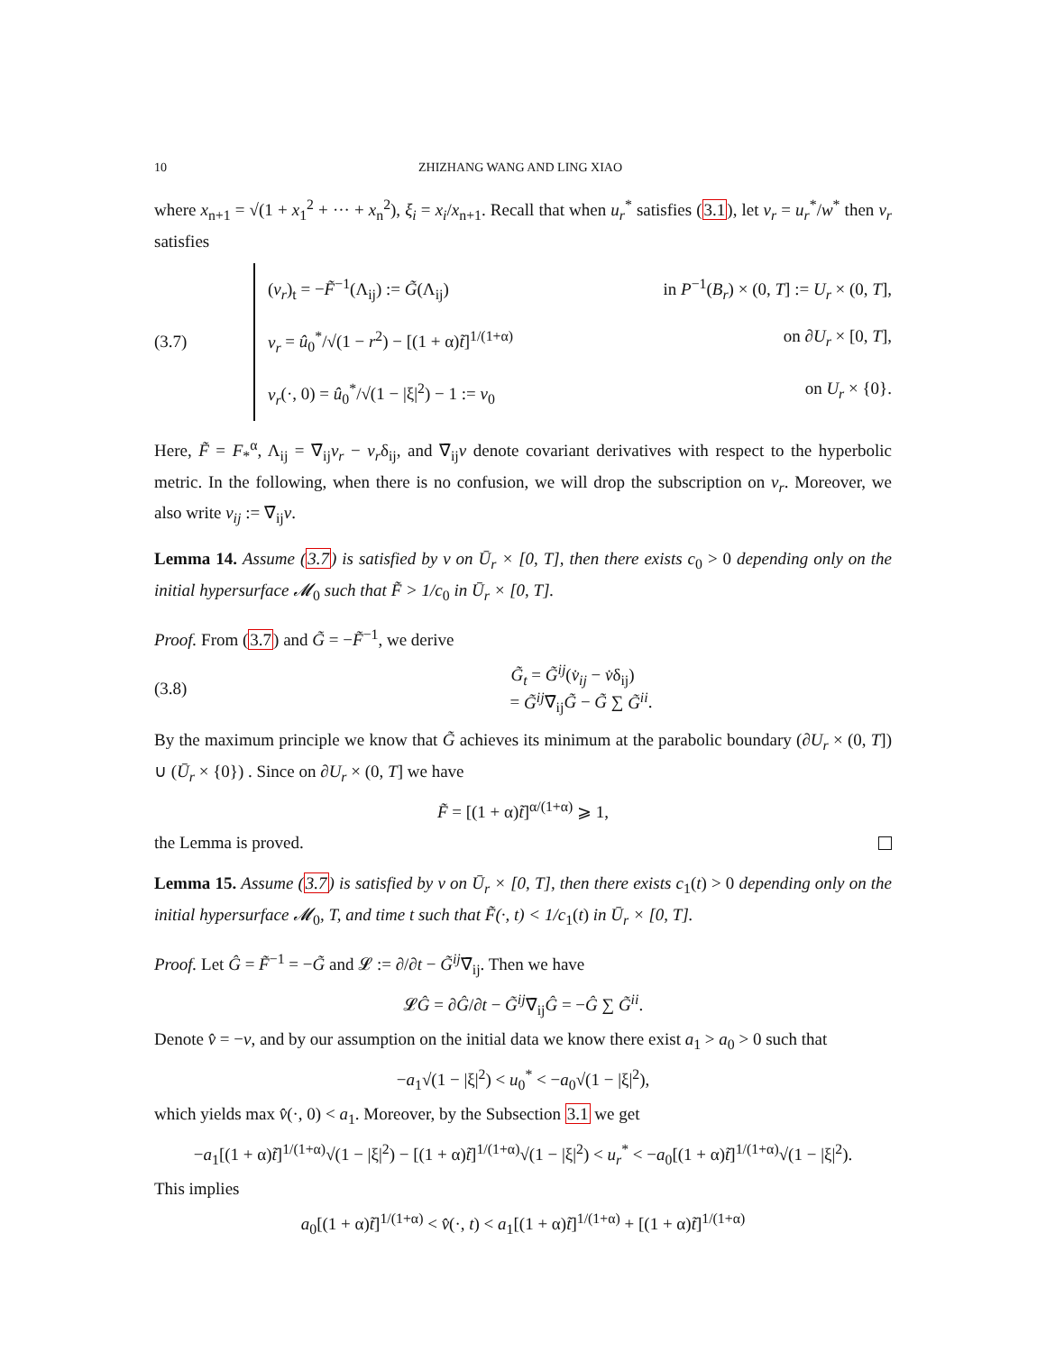10 ZHIZHANG WANG AND LING XIAO
where x<sub>n+1</sub> = √(1 + x<sub>1</sub><sup>2</sup> + ··· + x<sub>n</sub><sup>2</sup>), ξ<sub>i</sub> = x<sub>i</sub>/x<sub>n+1</sub>. Recall that when u<sub>r</sub><sup>*</sup> satisfies (3.1), let v<sub>r</sub> = u<sub>r</sub><sup>*</sup>/w<sup>*</sup> then v<sub>r</sub> satisfies
(3.7)
(v<sub>r</sub>)<sub>t</sub> = −F̃<sup>−1</sup>(Λ<sub>ij</sub>) := G̃(Λ<sub>ij</sub>) in P<sup>−1</sup>(B<sub>r</sub>) × (0, T] := U<sub>r</sub> × (0, T],
v<sub>r</sub> = û<sub>0</sub><sup>*</sup>/√(1 − r<sup>2</sup>) − [(1 + α)t̃]<sup>1/(1+α)</sup> on ∂U<sub>r</sub> × [0, T],
v<sub>r</sub>(·, 0) = û<sub>0</sub><sup>*</sup>/√(1 − |ξ|<sup>2</sup>) − 1 := v<sub>0</sub> on U<sub>r</sub> × {0}.
Here, F̃ = F<sub>*</sub><sup>α</sup>, Λ<sub>ij</sub> = ∇̄<sub>ij</sub>v<sub>r</sub> − v<sub>r</sub>δ<sub>ij</sub>, and ∇̄<sub>ij</sub>v denote covariant derivatives with respect to the hyperbolic metric. In the following, when there is no confusion, we will drop the subscription on v<sub>r</sub>. Moreover, we also write v<sub>ij</sub> := ∇̄<sub>ij</sub>v.
Lemma 14. Assume (3.7) is satisfied by v on Ū<sub>r</sub> × [0, T], then there exists c<sub>0</sub> > 0 depending only on the initial hypersurface 𝓜<sub>0</sub> such that F̃ > 1/c<sub>0</sub> in Ū<sub>r</sub> × [0, T].
Proof. From (3.7) and G̃ = −F̃<sup>−1</sup>, we derive
(3.8)
G̃<sub>t</sub> = G̃<sup>ij</sup>(v̇<sub>ij</sub> − v̇δ<sub>ij</sub>)
= G̃<sup>ij</sup>∇̄<sub>ij</sub>G̃ − G̃ ∑ G̃<sup>ii</sup>.
By the maximum principle we know that G̃ achieves its minimum at the parabolic boundary (∂U<sub>r</sub> × (0, T]) ∪ (Ū<sub>r</sub> × {0}) . Since on ∂U<sub>r</sub> × (0, T] we have
F̃ = [(1 + α)t̃]<sup>α/(1+α)</sup> ⩾ 1,
the Lemma is proved.
Lemma 15. Assume (3.7) is satisfied by v on Ū<sub>r</sub> × [0, T], then there exists c<sub>1</sub>(t) > 0 depending only on the initial hypersurface 𝓜<sub>0</sub>, T, and time t such that F̃(·, t) < 1/c<sub>1</sub>(t) in Ū<sub>r</sub> × [0, T].
Proof. Let Ĝ = F̃<sup>−1</sup> = −G̃ and 𝓛 := ∂/∂t − G̃<sup>ij</sup>∇̄<sub>ij</sub>. Then we have
𝓛Ĝ = ∂Ĝ/∂t − G̃<sup>ij</sup>∇̄<sub>ij</sub>Ĝ = −Ĝ ∑ G̃<sup>ii</sup>.
Denote v̂ = −v, and by our assumption on the initial data we know there exist a<sub>1</sub> > a<sub>0</sub> > 0 such that
−a<sub>1</sub>√(1 − |ξ|<sup>2</sup>) < u<sub>0</sub><sup>*</sup> < −a<sub>0</sub>√(1 − |ξ|<sup>2</sup>),
which yields max v̂(·, 0) < a<sub>1</sub>. Moreover, by the Subsection 3.1 we get
−a<sub>1</sub>[(1 + α)t̃]<sup>1/(1+α)</sup>√(1 − |ξ|<sup>2</sup>) − [(1 + α)t̃]<sup>1/(1+α)</sup>√(1 − |ξ|<sup>2</sup>) < u<sub>r</sub><sup>*</sup> < −a<sub>0</sub>[(1 + α)t̃]<sup>1/(1+α)</sup>√(1 − |ξ|<sup>2</sup>).
This implies
a<sub>0</sub>[(1 + α)t̃]<sup>1/(1+α)</sup> < v̂(·, t) < a<sub>1</sub>[(1 + α)t̃]<sup>1/(1+α)</sup> + [(1 + α)t̃]<sup>1/(1+α)</sup>